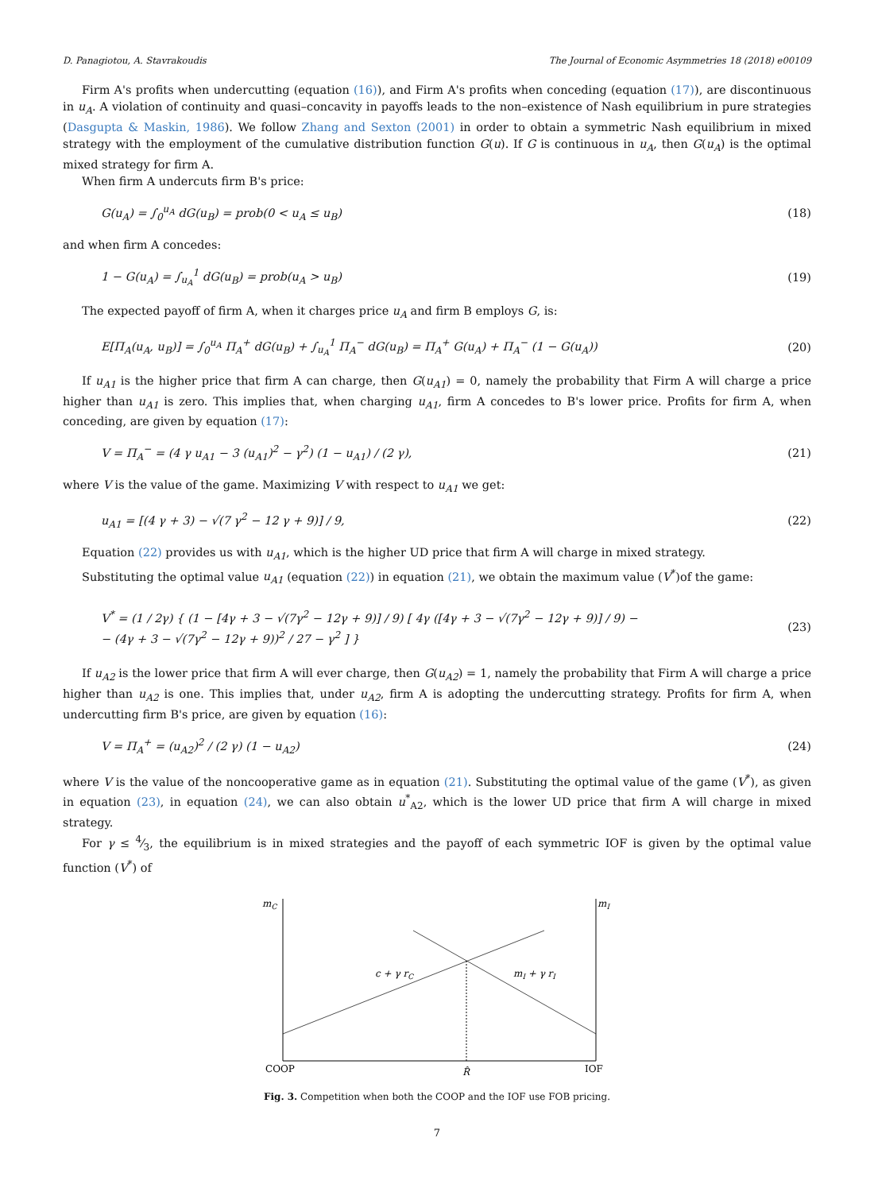D. Panagiotou, A. Stavrakoudis The Journal of Economic Asymmetries 18 (2018) e00109
Firm A's profits when undercutting (equation (16)), and Firm A's profits when conceding (equation (17)), are discontinuous in u<sub>A</sub>. A violation of continuity and quasi–concavity in payoffs leads to the non–existence of Nash equilibrium in pure strategies (Dasgupta & Maskin, 1986). We follow Zhang and Sexton (2001) in order to obtain a symmetric Nash equilibrium in mixed strategy with the employment of the cumulative distribution function G(u). If G is continuous in u<sub>A</sub>, then G(u<sub>A</sub>) is the optimal mixed strategy for firm A.
When firm A undercuts firm B's price:
G(u<sub>A</sub>) = ∫<sub>0</sub><sup>u<sub>A</sub></sup> dG(u<sub>B</sub>) = prob(0 < u<sub>A</sub> ≤ u<sub>B</sub>) (18)
and when firm A concedes:
1 − G(u<sub>A</sub>) = ∫<sub>u<sub>A</sub></sub><sup>1</sup> dG(u<sub>B</sub>) = prob(u<sub>A</sub> > u<sub>B</sub>) (19)
The expected payoff of firm A, when it charges price u<sub>A</sub> and firm B employs G, is:
E[Π<sub>A</sub>(u<sub>A</sub>, u<sub>B</sub>)] = ∫<sub>0</sub><sup>u<sub>A</sub></sup> Π<sub>A</sub><sup>+</sup> dG(u<sub>B</sub>) + ∫<sub>u<sub>A</sub></sub><sup>1</sup> Π<sub>A</sub><sup>−</sup> dG(u<sub>B</sub>) = Π<sub>A</sub><sup>+</sup> G(u<sub>A</sub>) + Π<sub>A</sub><sup>−</sup> (1 − G(u<sub>A</sub>)) (20)
If u<sub>A1</sub> is the higher price that firm A can charge, then G(u<sub>A1</sub>) = 0, namely the probability that Firm A will charge a price higher than u<sub>A1</sub> is zero. This implies that, when charging u<sub>A1</sub>, firm A concedes to B's lower price. Profits for firm A, when conceding, are given by equation (17):
V = Π<sub>A</sub><sup>−</sup> = (4 γ u<sub>A1</sub> − 3 (u<sub>A1</sub>)<sup>2</sup> − γ<sup>2</sup>) (1 − u<sub>A1</sub>) / (2 γ), (21)
where V is the value of the game. Maximizing V with respect to u<sub>A1</sub> we get:
u<sub>A1</sub> = [(4 γ + 3) − √(7 γ<sup>2</sup> − 12 γ + 9)] / 9, (22)
Equation (22) provides us with u<sub>A1</sub>, which is the higher UD price that firm A will charge in mixed strategy.
Substituting the optimal value u<sub>A1</sub> (equation (22)) in equation (21), we obtain the maximum value (V<sup>*</sup>)of the game:
V<sup>*</sup> = (1 / 2γ) { (1 − [4γ + 3 − √(7γ<sup>2</sup> − 12γ + 9)] / 9) [ 4γ ([4γ + 3 − √(7γ<sup>2</sup> − 12γ + 9)] / 9) −
− (4γ + 3 − √(7γ<sup>2</sup> − 12γ + 9))<sup>2</sup> / 27 − γ<sup>2</sup> ] } (23)
If u<sub>A2</sub> is the lower price that firm A will ever charge, then G(u<sub>A2</sub>) = 1, namely the probability that Firm A will charge a price higher than u<sub>A2</sub> is one. This implies that, under u<sub>A2</sub>, firm A is adopting the undercutting strategy. Profits for firm A, when undercutting firm B's price, are given by equation (16):
V = Π<sub>A</sub><sup>+</sup> = (u<sub>A2</sub>)<sup>2</sup> / (2 γ) (1 − u<sub>A2</sub>) (24)
where V is the value of the noncooperative game as in equation (21). Substituting the optimal value of the game (V<sup>*</sup>), as given in equation (23), in equation (24), we can also obtain u<sup>*</sup><sub>A2</sub>, which is the lower UD price that firm A will charge in mixed strategy.
For γ ≤ 4⁄3, the equilibrium is in mixed strategies and the payoff of each symmetric IOF is given by the optimal value function (V<sup>*</sup>) of
mC
mI
c + γ rC
mI + γ rI
COOP
R̂
IOF
Fig. 3. Competition when both the COOP and the IOF use FOB pricing.
7